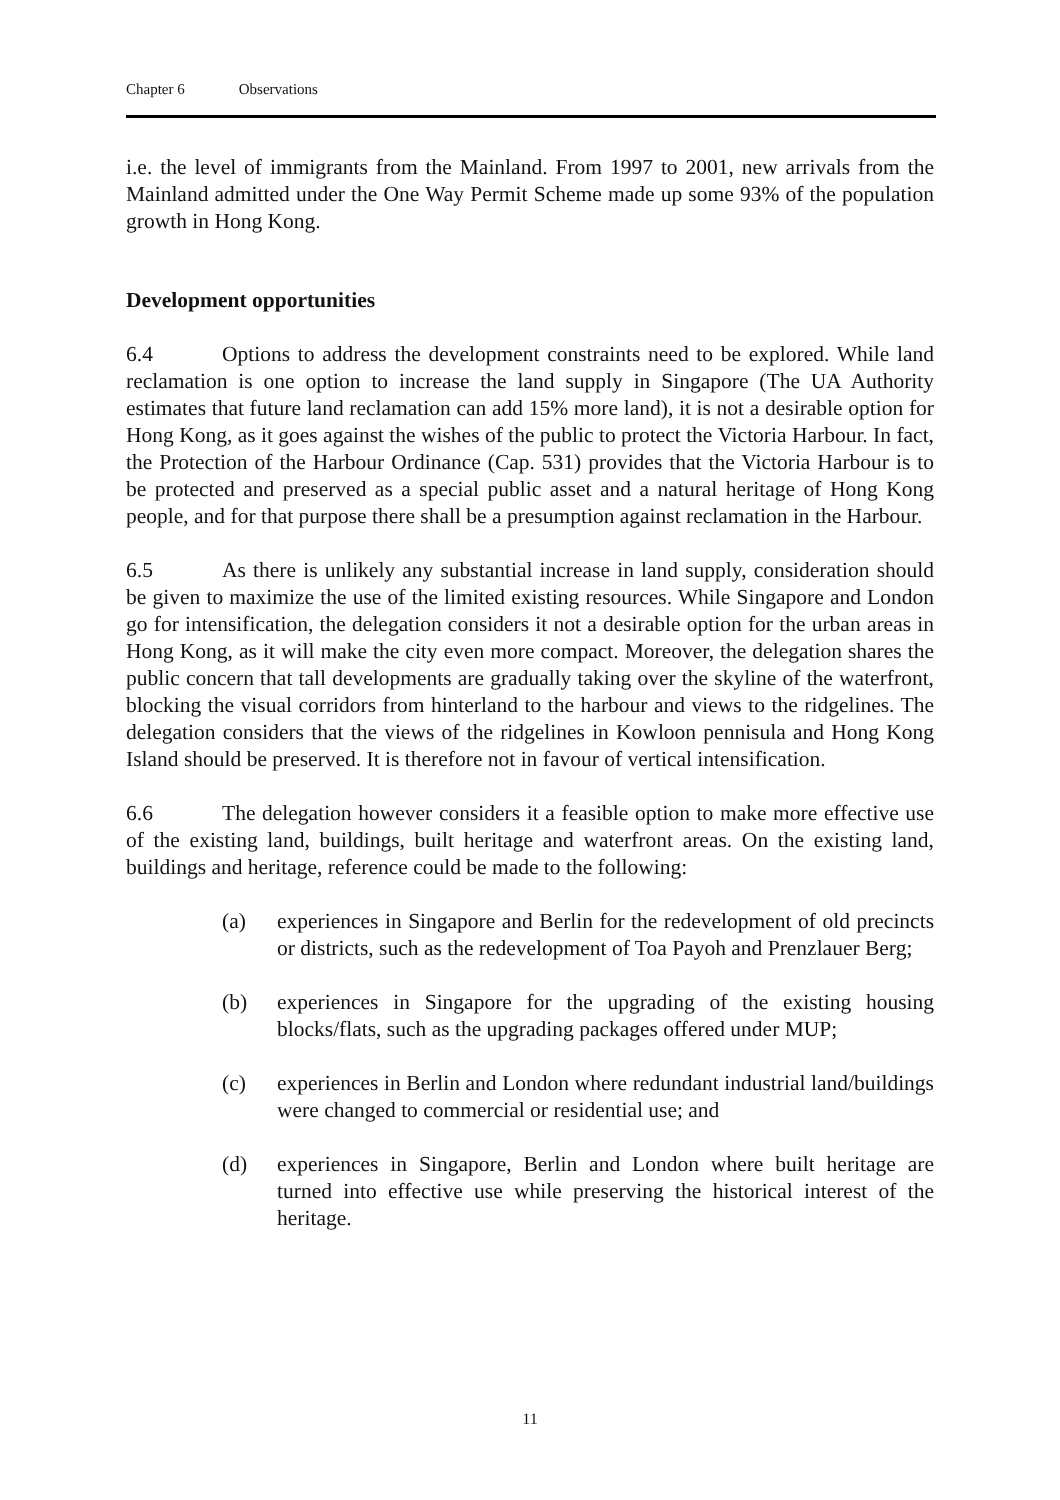Chapter 6 Observations
i.e. the level of immigrants from the Mainland. From 1997 to 2001, new arrivals from the Mainland admitted under the One Way Permit Scheme made up some 93% of the population growth in Hong Kong.
Development opportunities
6.4 Options to address the development constraints need to be explored. While land reclamation is one option to increase the land supply in Singapore (The UA Authority estimates that future land reclamation can add 15% more land), it is not a desirable option for Hong Kong, as it goes against the wishes of the public to protect the Victoria Harbour. In fact, the Protection of the Harbour Ordinance (Cap. 531) provides that the Victoria Harbour is to be protected and preserved as a special public asset and a natural heritage of Hong Kong people, and for that purpose there shall be a presumption against reclamation in the Harbour.
6.5 As there is unlikely any substantial increase in land supply, consideration should be given to maximize the use of the limited existing resources. While Singapore and London go for intensification, the delegation considers it not a desirable option for the urban areas in Hong Kong, as it will make the city even more compact. Moreover, the delegation shares the public concern that tall developments are gradually taking over the skyline of the waterfront, blocking the visual corridors from hinterland to the harbour and views to the ridgelines. The delegation considers that the views of the ridgelines in Kowloon pennisula and Hong Kong Island should be preserved. It is therefore not in favour of vertical intensification.
6.6 The delegation however considers it a feasible option to make more effective use of the existing land, buildings, built heritage and waterfront areas. On the existing land, buildings and heritage, reference could be made to the following:
(a) experiences in Singapore and Berlin for the redevelopment of old precincts or districts, such as the redevelopment of Toa Payoh and Prenzlauer Berg;
(b) experiences in Singapore for the upgrading of the existing housing blocks/flats, such as the upgrading packages offered under MUP;
(c) experiences in Berlin and London where redundant industrial land/buildings were changed to commercial or residential use; and
(d) experiences in Singapore, Berlin and London where built heritage are turned into effective use while preserving the historical interest of the heritage.
11